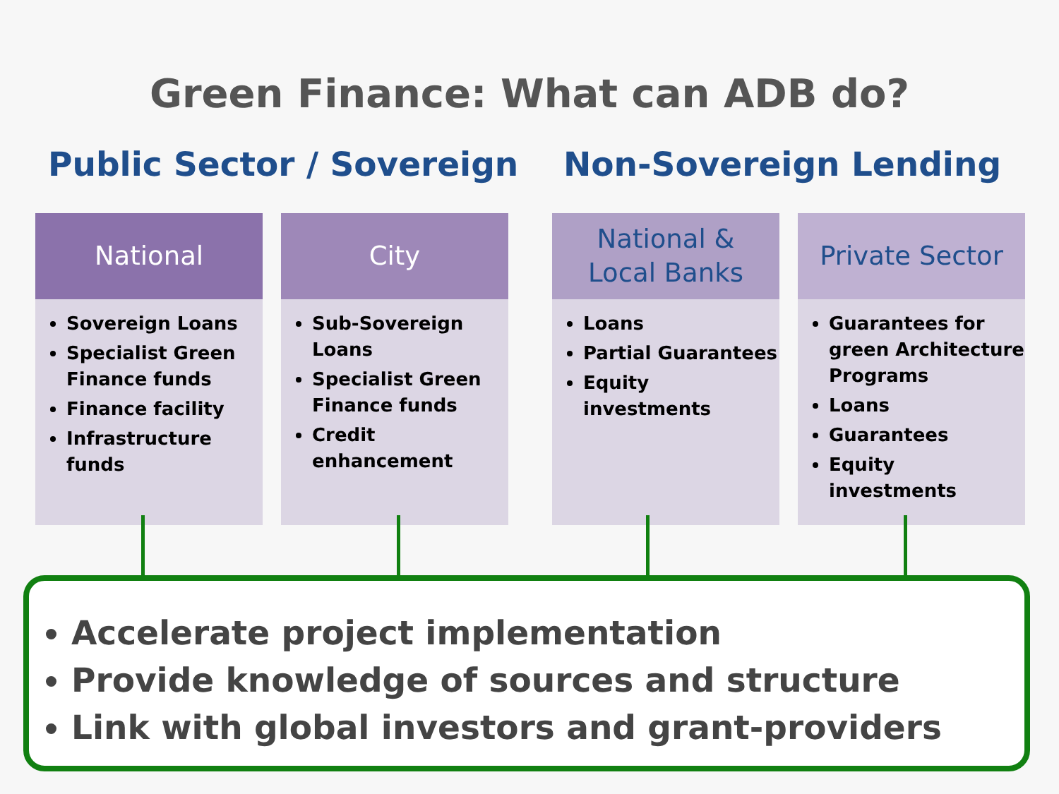Green Finance: What can ADB do?
Public Sector / Sovereign Non-Sovereign Lending
National
Sovereign Loans
Specialist Green Finance funds
Finance facility
Infrastructure funds
City
Sub-Sovereign Loans
Specialist Green Finance funds
Credit enhancement
National &
Local Banks
Loans
Partial Guarantees
Equity investments
Private Sector
Guarantees for green Architecture Programs
Loans
Guarantees
Equity investments
Accelerate project implementation
Provide knowledge of sources and structure
Link with global investors and grant-providers